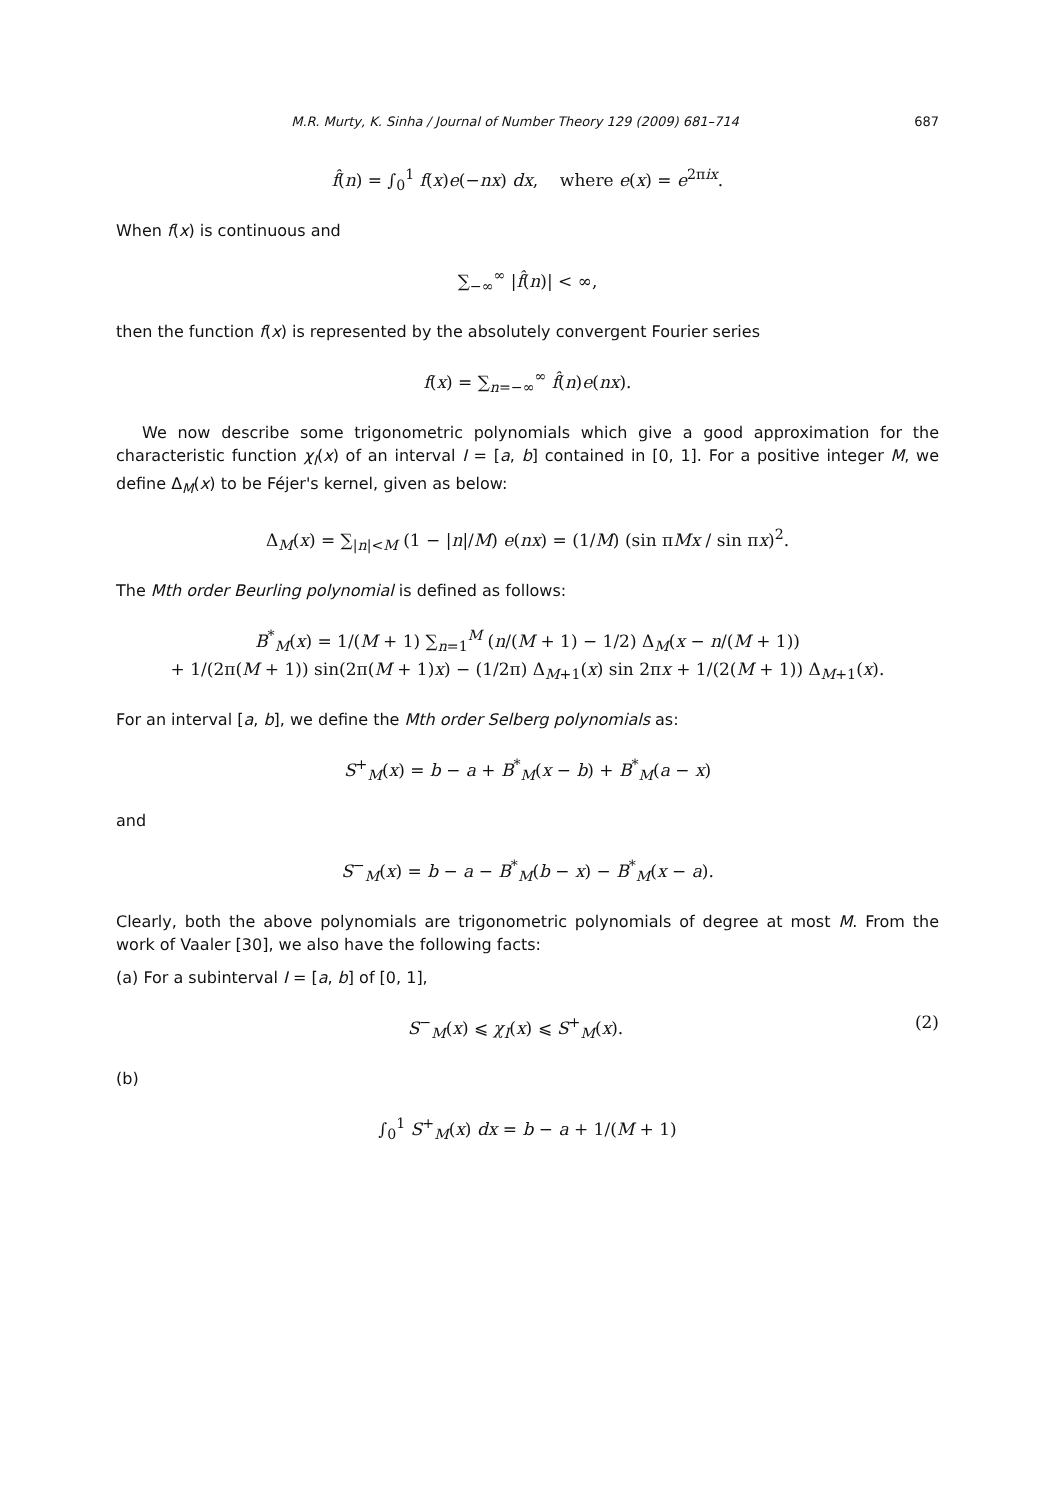M.R. Murty, K. Sinha / Journal of Number Theory 129 (2009) 681–714 687
f̂(n) = ∫<sub>0</sub><sup>1</sup> f(x)e(−nx) dx, where e(x) = e<sup>2πix</sup>.
When f(x) is continuous and
∑<sub>−∞</sub><sup>∞</sup> |f̂(n)| < ∞,
then the function f(x) is represented by the absolutely convergent Fourier series
f(x) = ∑<sub>n=−∞</sub><sup>∞</sup> f̂(n)e(nx).
We now describe some trigonometric polynomials which give a good approximation for the characteristic function χ<sub>I</sub>(x) of an interval I = [a, b] contained in [0, 1]. For a positive integer M, we define Δ<sub>M</sub>(x) to be Féjer's kernel, given as below:
Δ<sub>M</sub>(x) = ∑<sub>|n|<M</sub> (1 − |n|/M) e(nx) = (1/M) (sin πMx / sin πx)<sup>2</sup>.
The Mth order Beurling polynomial is defined as follows:
B<sup>*</sup><sub>M</sub>(x) = 1/(M + 1) ∑<sub>n=1</sub><sup>M</sup> (n/(M + 1) − 1/2) Δ<sub>M</sub>(x − n/(M + 1))
+ 1/(2π(M + 1)) sin(2π(M + 1)x) − (1/2π) Δ<sub>M+1</sub>(x) sin 2πx + 1/(2(M + 1)) Δ<sub>M+1</sub>(x).
For an interval [a, b], we define the Mth order Selberg polynomials as:
S<sup>+</sup><sub>M</sub>(x) = b − a + B<sup>*</sup><sub>M</sub>(x − b) + B<sup>*</sup><sub>M</sub>(a − x)
and
S<sup>−</sup><sub>M</sub>(x) = b − a − B<sup>*</sup><sub>M</sub>(b − x) − B<sup>*</sup><sub>M</sub>(x − a).
Clearly, both the above polynomials are trigonometric polynomials of degree at most M. From the work of Vaaler [30], we also have the following facts:
(a) For a subinterval I = [a, b] of [0, 1],
S<sup>−</sup><sub>M</sub>(x) ⩽ χ<sub>I</sub>(x) ⩽ S<sup>+</sup><sub>M</sub>(x). (2)
(b)
∫<sub>0</sub><sup>1</sup> S<sup>+</sup><sub>M</sub>(x) dx = b − a + 1/(M + 1)